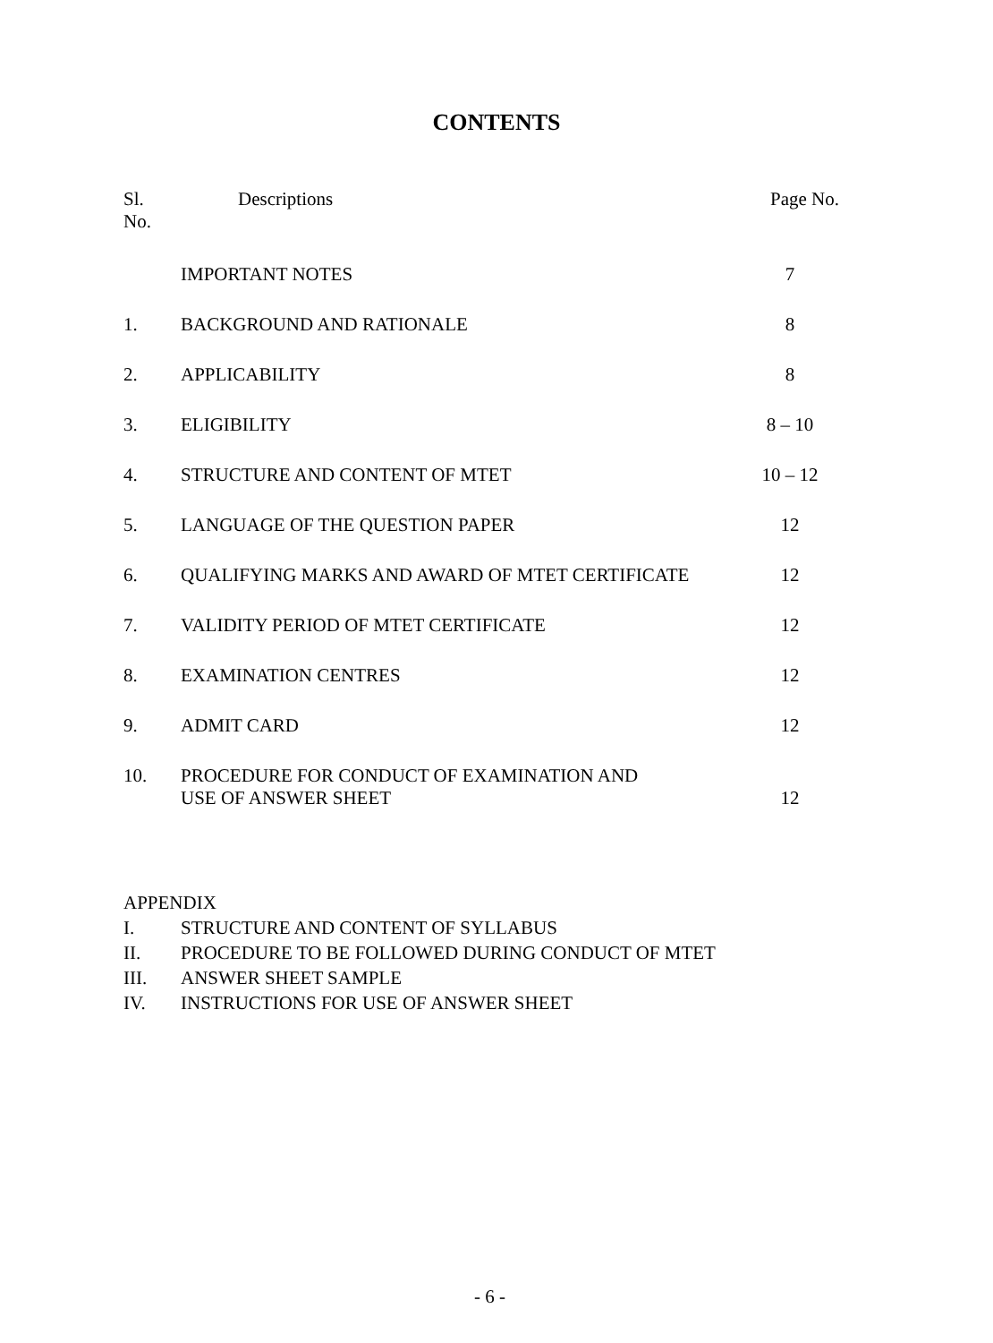CONTENTS
| Sl. No. | Descriptions | Page No. |
| | IMPORTANT NOTES | 7 |
| 1. | BACKGROUND AND RATIONALE | 8 |
| 2. | APPLICABILITY | 8 |
| 3. | ELIGIBILITY | 8 – 10 |
| 4. | STRUCTURE AND CONTENT OF MTET | 10 – 12 |
| 5. | LANGUAGE OF THE QUESTION PAPER | 12 |
| 6. | QUALIFYING MARKS AND AWARD OF MTET CERTIFICATE | 12 |
| 7. | VALIDITY PERIOD OF MTET CERTIFICATE | 12 |
| 8. | EXAMINATION CENTRES | 12 |
| 9. | ADMIT CARD | 12 |
| 10. | PROCEDURE FOR CONDUCT OF EXAMINATION AND USE OF ANSWER SHEET | 12 |
APPENDIX
I. STRUCTURE AND CONTENT OF SYLLABUS
II. PROCEDURE TO BE FOLLOWED DURING CONDUCT OF MTET
III. ANSWER SHEET SAMPLE
IV. INSTRUCTIONS FOR USE OF ANSWER SHEET
- 6 -